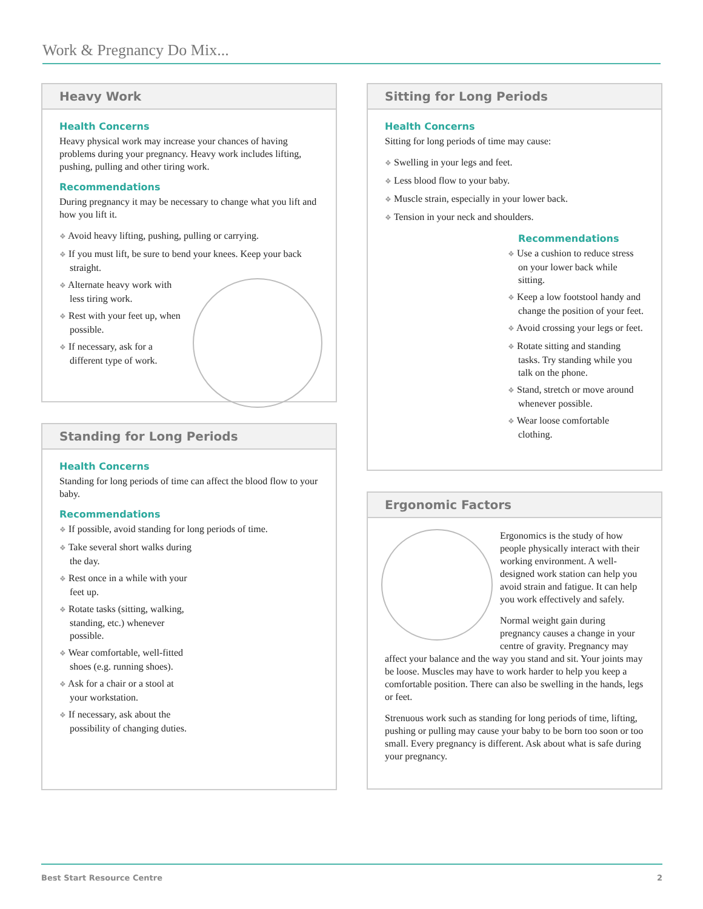Work & Pregnancy Do Mix...
Heavy Work
Health Concerns
Heavy physical work may increase your chances of having problems during your pregnancy. Heavy work includes lifting, pushing, pulling and other tiring work.
Recommendations
During pregnancy it may be necessary to change what you lift and how you lift it.
❖ Avoid heavy lifting, pushing, pulling or carrying.
❖ If you must lift, be sure to bend your knees. Keep your back straight.
❖ Alternate heavy work with less tiring work.
❖ Rest with your feet up, when possible.
❖ If necessary, ask for a different type of work.
Standing for Long Periods
Health Concerns
Standing for long periods of time can affect the blood flow to your baby.
Recommendations
❖ If possible, avoid standing for long periods of time.
❖ Take several short walks during the day.
❖ Rest once in a while with your feet up.
❖ Rotate tasks (sitting, walking, standing, etc.) whenever possible.
❖ Wear comfortable, well-fitted shoes (e.g. running shoes).
❖ Ask for a chair or a stool at your workstation.
❖ If necessary, ask about the possibility of changing duties.
Sitting for Long Periods
Health Concerns
Sitting for long periods of time may cause:
❖ Swelling in your legs and feet.
❖ Less blood flow to your baby.
❖ Muscle strain, especially in your lower back.
❖ Tension in your neck and shoulders.
Recommendations
❖ Use a cushion to reduce stress on your lower back while sitting.
❖ Keep a low footstool handy and change the position of your feet.
❖ Avoid crossing your legs or feet.
❖ Rotate sitting and standing tasks. Try standing while you talk on the phone.
❖ Stand, stretch or move around whenever possible.
❖ Wear loose comfortable clothing.
Ergonomic Factors
Ergonomics is the study of how people physically interact with their working environment. A well-designed work station can help you avoid strain and fatigue. It can help you work effectively and safely.
Normal weight gain during pregnancy causes a change in your centre of gravity. Pregnancy may affect your balance and the way you stand and sit. Your joints may be loose. Muscles may have to work harder to help you keep a comfortable position. There can also be swelling in the hands, legs or feet.
Strenuous work such as standing for long periods of time, lifting, pushing or pulling may cause your baby to be born too soon or too small. Every pregnancy is different. Ask about what is safe during your pregnancy.
Best Start Resource Centre 2